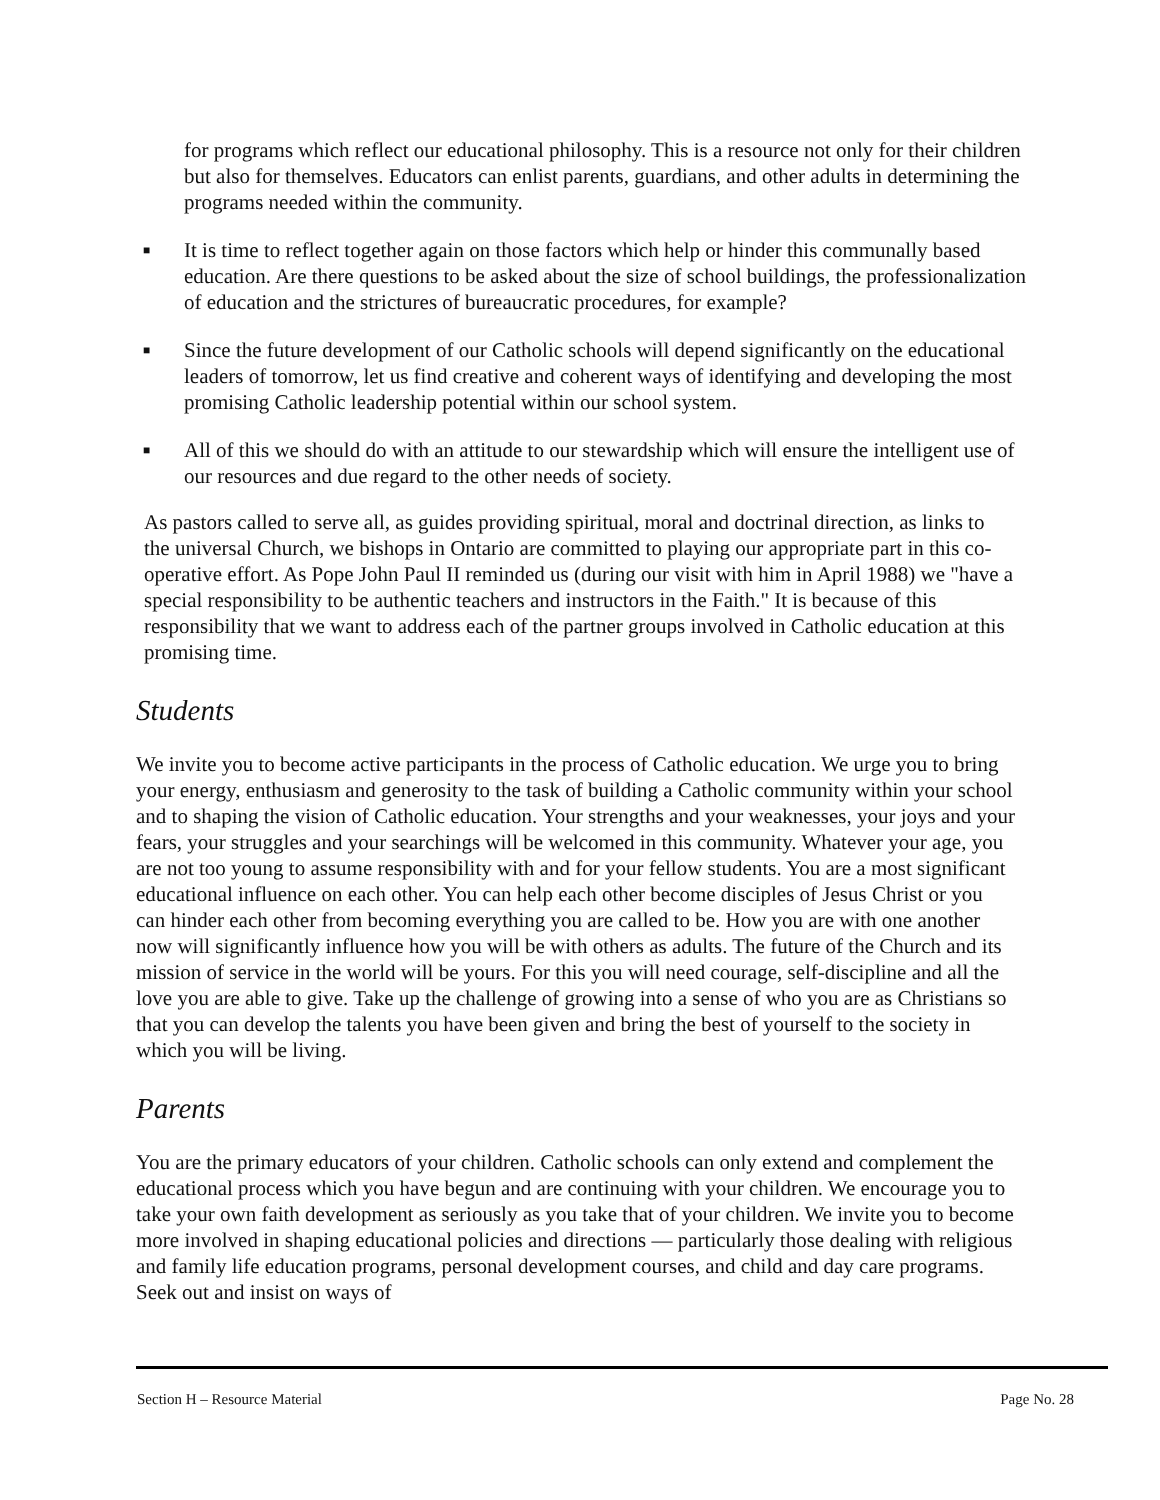for programs which reflect our educational philosophy. This is a resource not only for their children but also for themselves. Educators can enlist parents, guardians, and other adults in determining the programs needed within the community.
■ It is time to reflect together again on those factors which help or hinder this communally based education. Are there questions to be asked about the size of school buildings, the professionalization of education and the strictures of bureaucratic procedures, for example?
■ Since the future development of our Catholic schools will depend significantly on the educational leaders of tomorrow, let us find creative and coherent ways of identifying and developing the most promising Catholic leadership potential within our school system.
■ All of this we should do with an attitude to our stewardship which will ensure the intelligent use of our resources and due regard to the other needs of society.
As pastors called to serve all, as guides providing spiritual, moral and doctrinal direction, as links to the universal Church, we bishops in Ontario are committed to playing our appropriate part in this co-operative effort. As Pope John Paul II reminded us (during our visit with him in April 1988) we "have a special responsibility to be authentic teachers and instructors in the Faith." It is because of this responsibility that we want to address each of the partner groups involved in Catholic education at this promising time.
Students
We invite you to become active participants in the process of Catholic education. We urge you to bring your energy, enthusiasm and generosity to the task of building a Catholic community within your school and to shaping the vision of Catholic education. Your strengths and your weaknesses, your joys and your fears, your struggles and your searchings will be welcomed in this community. Whatever your age, you are not too young to assume responsibility with and for your fellow students. You are a most significant educational influence on each other. You can help each other become disciples of Jesus Christ or you can hinder each other from becoming everything you are called to be. How you are with one another now will significantly influence how you will be with others as adults. The future of the Church and its mission of service in the world will be yours. For this you will need courage, self-discipline and all the love you are able to give. Take up the challenge of growing into a sense of who you are as Christians so that you can develop the talents you have been given and bring the best of yourself to the society in which you will be living.
Parents
You are the primary educators of your children. Catholic schools can only extend and complement the educational process which you have begun and are continuing with your children. We encourage you to take your own faith development as seriously as you take that of your children. We invite you to become more involved in shaping educational policies and directions — particularly those dealing with religious and family life education programs, personal development courses, and child and day care programs. Seek out and insist on ways of
Section H – Resource Material Page No. 28